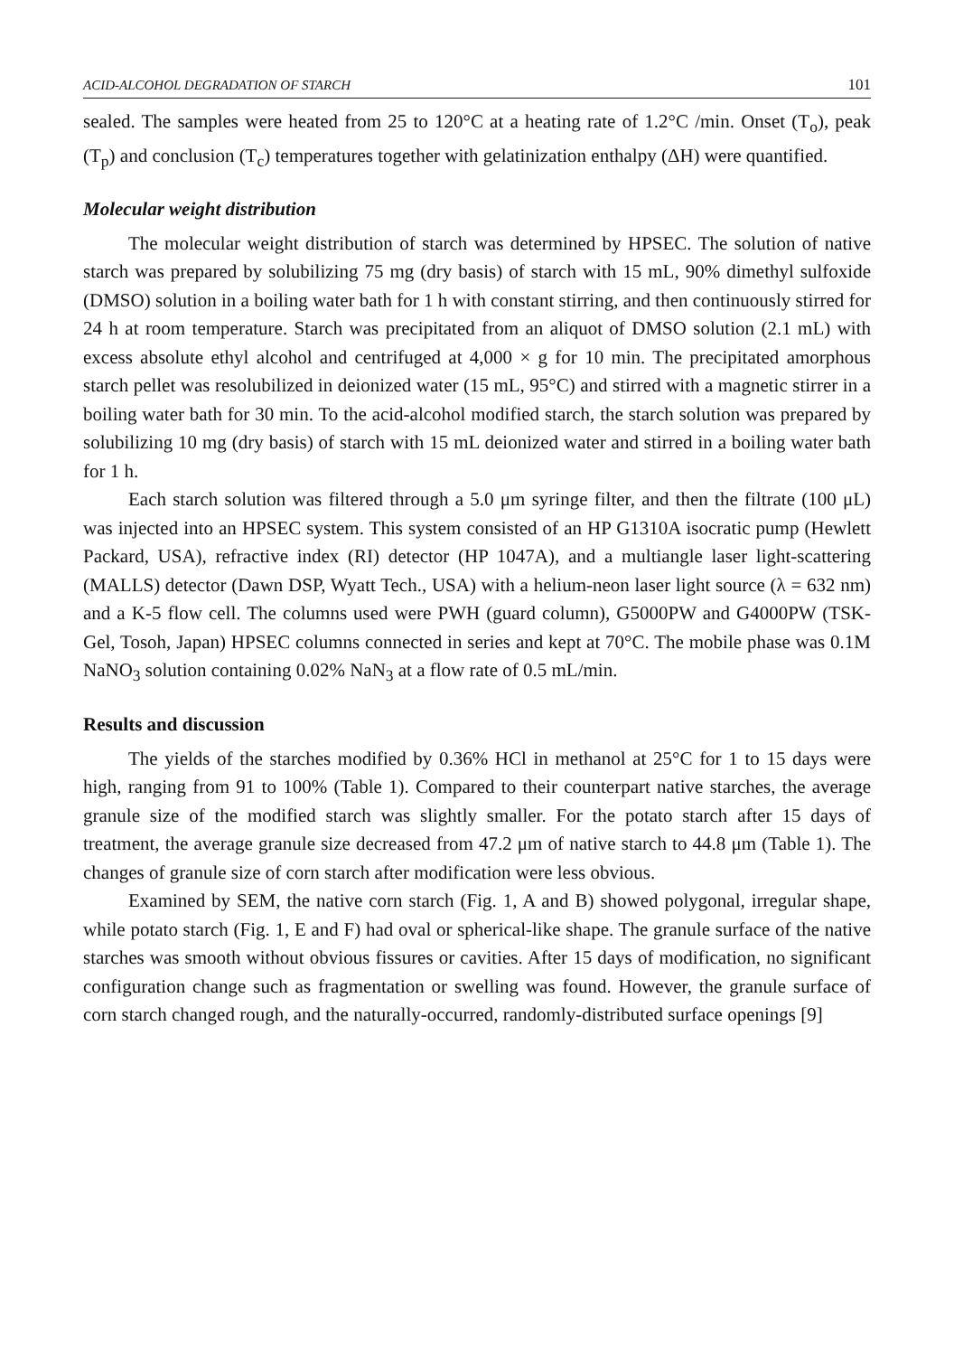ACID-ALCOHOL DEGRADATION OF STARCH 101
sealed. The samples were heated from 25 to 120°C at a heating rate of 1.2°C /min. Onset (T<sub>o</sub>), peak (T<sub>p</sub>) and conclusion (T<sub>c</sub>) temperatures together with gelatinization enthalpy (ΔH) were quantified.
Molecular weight distribution
The molecular weight distribution of starch was determined by HPSEC. The solution of native starch was prepared by solubilizing 75 mg (dry basis) of starch with 15 mL, 90% dimethyl sulfoxide (DMSO) solution in a boiling water bath for 1 h with constant stirring, and then continuously stirred for 24 h at room temperature. Starch was precipitated from an aliquot of DMSO solution (2.1 mL) with excess absolute ethyl alcohol and centrifuged at 4,000 × g for 10 min. The precipitated amorphous starch pellet was resolubilized in deionized water (15 mL, 95°C) and stirred with a magnetic stirrer in a boiling water bath for 30 min. To the acid-alcohol modified starch, the starch solution was prepared by solubilizing 10 mg (dry basis) of starch with 15 mL deionized water and stirred in a boiling water bath for 1 h.
Each starch solution was filtered through a 5.0 μm syringe filter, and then the filtrate (100 μL) was injected into an HPSEC system. This system consisted of an HP G1310A isocratic pump (Hewlett Packard, USA), refractive index (RI) detector (HP 1047A), and a multiangle laser light-scattering (MALLS) detector (Dawn DSP, Wyatt Tech., USA) with a helium-neon laser light source (λ = 632 nm) and a K-5 flow cell. The columns used were PWH (guard column), G5000PW and G4000PW (TSK-Gel, Tosoh, Japan) HPSEC columns connected in series and kept at 70°C. The mobile phase was 0.1M NaNO<sub>3</sub> solution containing 0.02% NaN<sub>3</sub> at a flow rate of 0.5 mL/min.
Results and discussion
The yields of the starches modified by 0.36% HCl in methanol at 25°C for 1 to 15 days were high, ranging from 91 to 100% (Table 1). Compared to their counterpart native starches, the average granule size of the modified starch was slightly smaller. For the potato starch after 15 days of treatment, the average granule size decreased from 47.2 μm of native starch to 44.8 μm (Table 1). The changes of granule size of corn starch after modification were less obvious.
Examined by SEM, the native corn starch (Fig. 1, A and B) showed polygonal, irregular shape, while potato starch (Fig. 1, E and F) had oval or spherical-like shape. The granule surface of the native starches was smooth without obvious fissures or cavities. After 15 days of modification, no significant configuration change such as fragmentation or swelling was found. However, the granule surface of corn starch changed rough, and the naturally-occurred, randomly-distributed surface openings [9]